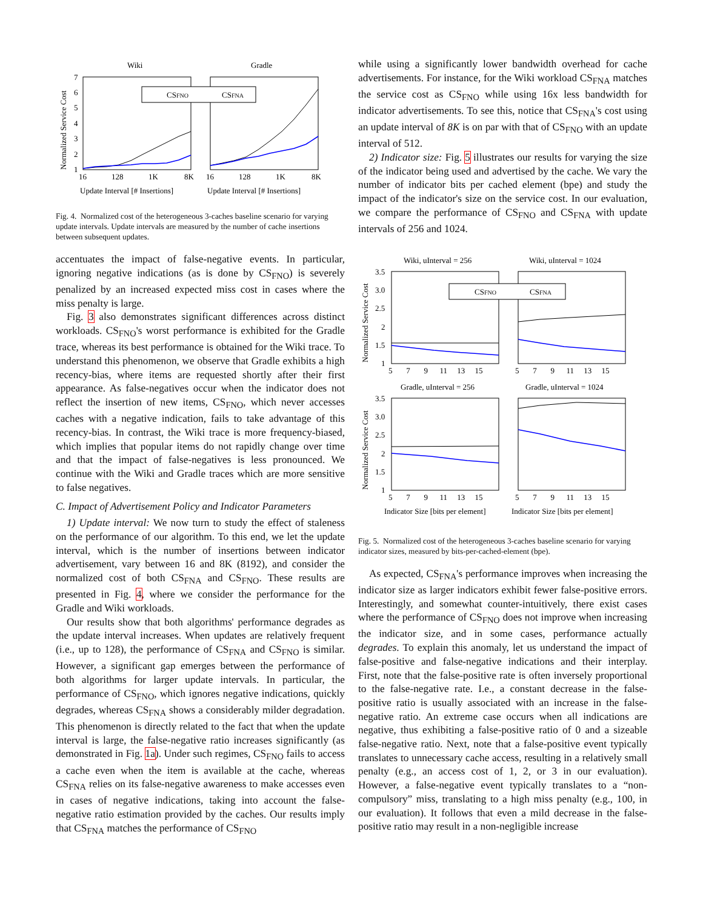Wiki
Gradle
Normalized Service Cost
7
6
5
4
3
2
1
CSFNO
CSFNA
16
128
1K
8K
16
128
1K
8K
Update Interval [# Insertions]
Update Interval [# Insertions]
Fig. 4. Normalized cost of the heterogeneous 3-caches baseline scenario for varying update intervals. Update intervals are measured by the number of cache insertions between subsequent updates.
accentuates the impact of false-negative events. In particular, ignoring negative indications (as is done by CS<sub>FNO</sub>) is severely penalized by an increased expected miss cost in cases where the miss penalty is large.
Fig. 3 also demonstrates significant differences across distinct workloads. CS<sub>FNO</sub>'s worst performance is exhibited for the Gradle trace, whereas its best performance is obtained for the Wiki trace. To understand this phenomenon, we observe that Gradle exhibits a high recency-bias, where items are requested shortly after their first appearance. As false-negatives occur when the indicator does not reflect the insertion of new items, CS<sub>FNO</sub>, which never accesses caches with a negative indication, fails to take advantage of this recency-bias. In contrast, the Wiki trace is more frequency-biased, which implies that popular items do not rapidly change over time and that the impact of false-negatives is less pronounced. We continue with the Wiki and Gradle traces which are more sensitive to false negatives.
C. Impact of Advertisement Policy and Indicator Parameters
1) Update interval: We now turn to study the effect of staleness on the performance of our algorithm. To this end, we let the update interval, which is the number of insertions between indicator advertisement, vary between 16 and 8K (8192), and consider the normalized cost of both CS<sub>FNA</sub> and CS<sub>FNO</sub>. These results are presented in Fig. 4, where we consider the performance for the Gradle and Wiki workloads.
Our results show that both algorithms' performance degrades as the update interval increases. When updates are relatively frequent (i.e., up to 128), the performance of CS<sub>FNA</sub> and CS<sub>FNO</sub> is similar. However, a significant gap emerges between the performance of both algorithms for larger update intervals. In particular, the performance of CS<sub>FNO</sub>, which ignores negative indications, quickly degrades, whereas CS<sub>FNA</sub> shows a considerably milder degradation. This phenomenon is directly related to the fact that when the update interval is large, the false-negative ratio increases significantly (as demonstrated in Fig. 1a). Under such regimes, CS<sub>FNO</sub> fails to access a cache even when the item is available at the cache, whereas CS<sub>FNA</sub> relies on its false-negative awareness to make accesses even in cases of negative indications, taking into account the false-negative ratio estimation provided by the caches. Our results imply that CS<sub>FNA</sub> matches the performance of CS<sub>FNO</sub>
while using a significantly lower bandwidth overhead for cache advertisements. For instance, for the Wiki workload CS<sub>FNA</sub> matches the service cost as CS<sub>FNO</sub> while using 16x less bandwidth for indicator advertisements. To see this, notice that CS<sub>FNA</sub>'s cost using an update interval of 8K is on par with that of CS<sub>FNO</sub> with an update interval of 512.
2) Indicator size: Fig. 5 illustrates our results for varying the size of the indicator being used and advertised by the cache. We vary the number of indicator bits per cached element (bpe) and study the impact of the indicator's size on the service cost. In our evaluation, we compare the performance of CS<sub>FNO</sub> and CS<sub>FNA</sub> with update intervals of 256 and 1024.
Wiki, uInterval = 256
Wiki, uInterval = 1024
Normalized Service Cost
Normalized Service Cost
3.5
3.0
2.5
2
1.5
1
3.5
3.0
2.5
2
1.5
1
CSFNO
CSFNA
5 7 9 11 13 15
5 7 9 11 13 15
Gradle, uInterval = 256
Gradle, uInterval = 1024
5 7 9 11 13 15
5 7 9 11 13 15
Indicator Size [bits per element]
Indicator Size [bits per element]
Fig. 5. Normalized cost of the heterogeneous 3-caches baseline scenario for varying indicator sizes, measured by bits-per-cached-element (bpe).
As expected, CS<sub>FNA</sub>'s performance improves when increasing the indicator size as larger indicators exhibit fewer false-positive errors. Interestingly, and somewhat counter-intuitively, there exist cases where the performance of CS<sub>FNO</sub> does not improve when increasing the indicator size, and in some cases, performance actually degrades. To explain this anomaly, let us understand the impact of false-positive and false-negative indications and their interplay. First, note that the false-positive rate is often inversely proportional to the false-negative rate. I.e., a constant decrease in the false-positive ratio is usually associated with an increase in the false-negative ratio. An extreme case occurs when all indications are negative, thus exhibiting a false-positive ratio of 0 and a sizeable false-negative ratio. Next, note that a false-positive event typically translates to unnecessary cache access, resulting in a relatively small penalty (e.g., an access cost of 1, 2, or 3 in our evaluation). However, a false-negative event typically translates to a “non-compulsory” miss, translating to a high miss penalty (e.g., 100, in our evaluation). It follows that even a mild decrease in the false-positive ratio may result in a non-negligible increase